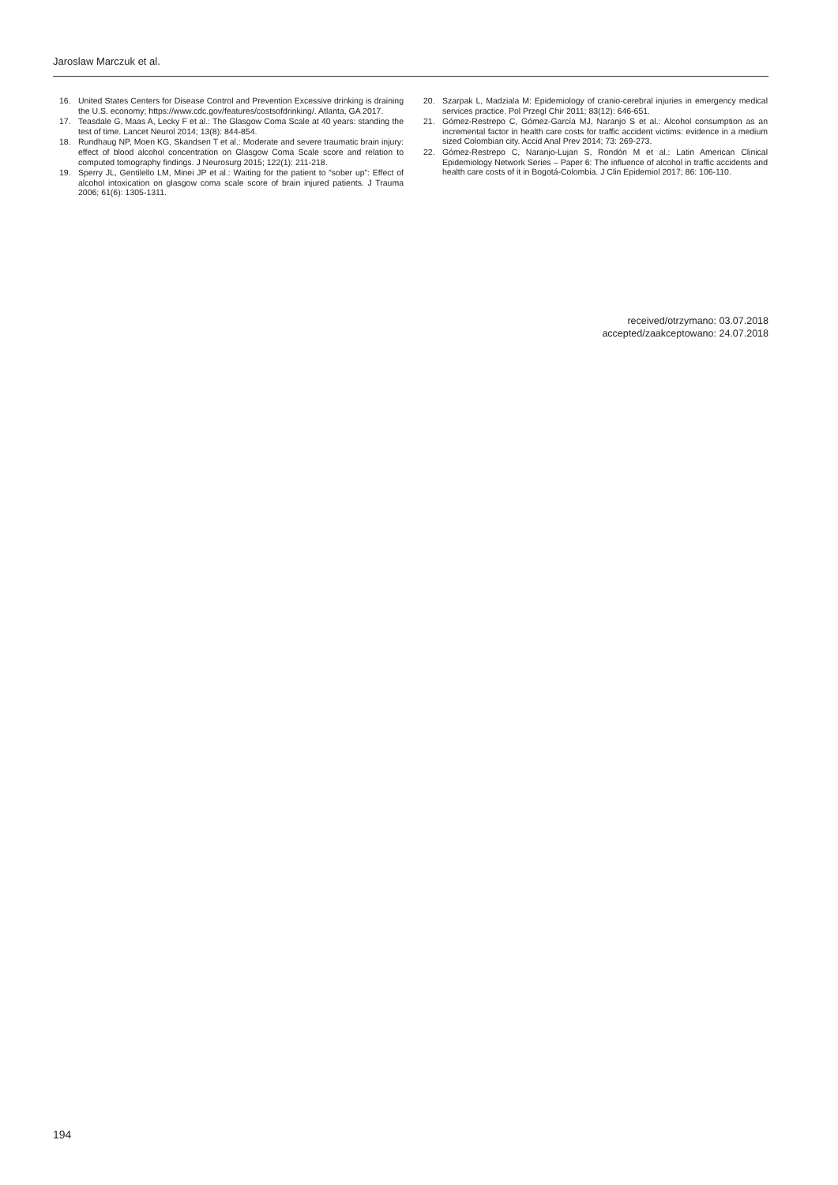Jaroslaw Marczuk et al.
16. United States Centers for Disease Control and Prevention Excessive drinking is draining the U.S. economy; https://www.cdc.gov/features/costsofdrinking/. Atlanta, GA 2017.
17. Teasdale G, Maas A, Lecky F et al.: The Glasgow Coma Scale at 40 years: standing the test of time. Lancet Neurol 2014; 13(8): 844-854.
18. Rundhaug NP, Moen KG, Skandsen T et al.: Moderate and severe traumatic brain injury: effect of blood alcohol concentration on Glasgow Coma Scale score and relation to computed tomography findings. J Neurosurg 2015; 122(1): 211-218.
19. Sperry JL, Gentilello LM, Minei JP et al.: Waiting for the patient to “sober up”: Effect of alcohol intoxication on glasgow coma scale score of brain injured patients. J Trauma 2006; 61(6): 1305-1311.
20. Szarpak L, Madziala M: Epidemiology of cranio-cerebral injuries in emergency medical services practice. Pol Przegl Chir 2011; 83(12): 646-651.
21. Gómez-Restrepo C, Gómez-García MJ, Naranjo S et al.: Alcohol consumption as an incremental factor in health care costs for traffic accident victims: evidence in a medium sized Colombian city. Accid Anal Prev 2014; 73: 269-273.
22. Gómez-Restrepo C, Naranjo-Lujan S, Rondón M et al.: Latin American Clinical Epidemiology Network Series – Paper 6: The influence of alcohol in traffic accidents and health care costs of it in Bogotá-Colombia. J Clin Epidemiol 2017; 86: 106-110.
received/otrzymano: 03.07.2018
accepted/zaakceptowano: 24.07.2018
194